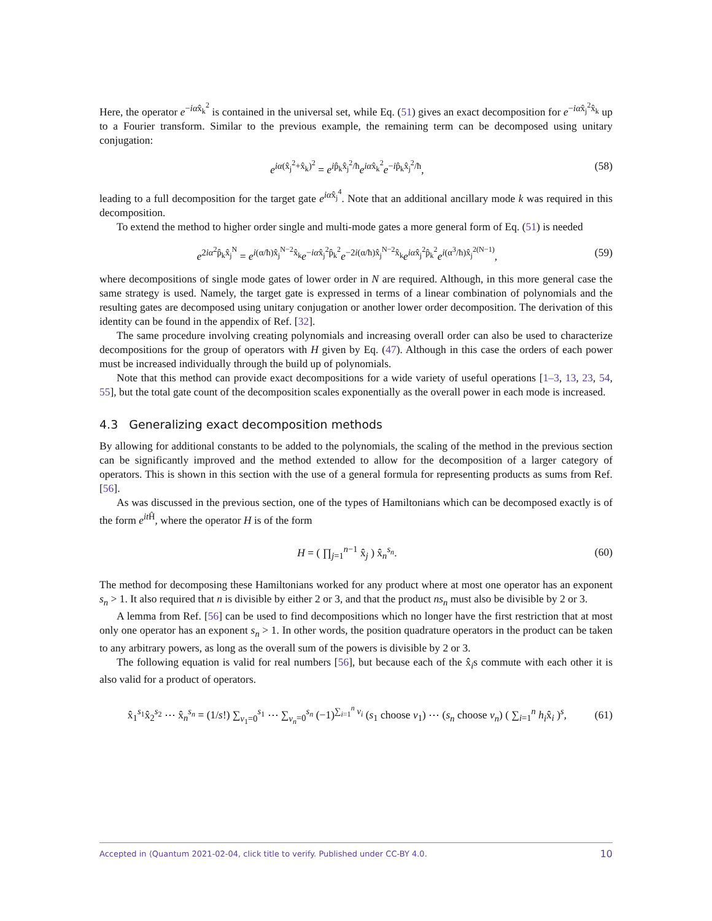Here, the operator e<sup>−iαx̂<sub>k</sub><sup>2</sup></sup> is contained in the universal set, while Eq. (51) gives an exact decomposition for e<sup>−iαx̂<sub>j</sub><sup>2</sup>x̂<sub>k</sub></sup> up to a Fourier transform. Similar to the previous example, the remaining term can be decomposed using unitary conjugation:
e<sup>iα(x̂<sub>j</sub><sup>2</sup>+x̂<sub>k</sub>)<sup>2</sup></sup> = e<sup>ip̂<sub>k</sub>x̂<sub>j</sub><sup>2</sup>/ħ</sup>e<sup>iαx̂<sub>k</sub><sup>2</sup></sup>e<sup>−ip̂<sub>k</sub>x̂<sub>j</sub><sup>2</sup>/ħ</sup>, (58)
leading to a full decomposition for the target gate e<sup>iαx̂<sub>j</sub><sup>4</sup></sup>. Note that an additional ancillary mode k was required in this decomposition.
To extend the method to higher order single and multi-mode gates a more general form of Eq. (51) is needed
e<sup>2iα<sup>2</sup>p̂<sub>k</sub>x̂<sub>j</sub><sup>N</sup></sup> = e<sup>i(α/ħ)x̂<sub>j</sub><sup>N−2</sup>x̂<sub>k</sub></sup>e<sup>−iαx̂<sub>j</sub><sup>2</sup>p̂<sub>k</sub><sup>2</sup></sup>e<sup>−2i(α/ħ)x̂<sub>j</sub><sup>N−2</sup>x̂<sub>k</sub></sup>e<sup>iαx̂<sub>j</sub><sup>2</sup>p̂<sub>k</sub><sup>2</sup></sup>e<sup>i(α<sup>3</sup>/ħ)x̂<sub>j</sub><sup>2(N−1)</sup></sup>, (59)
where decompositions of single mode gates of lower order in N are required. Although, in this more general case the same strategy is used. Namely, the target gate is expressed in terms of a linear combination of polynomials and the resulting gates are decomposed using unitary conjugation or another lower order decomposition. The derivation of this identity can be found in the appendix of Ref. [32].
The same procedure involving creating polynomials and increasing overall order can also be used to characterize decompositions for the group of operators with H given by Eq. (47). Although in this case the orders of each power must be increased individually through the build up of polynomials.
Note that this method can provide exact decompositions for a wide variety of useful operations [1–3, 13, 23, 54, 55], but the total gate count of the decomposition scales exponentially as the overall power in each mode is increased.
4.3 Generalizing exact decomposition methods
By allowing for additional constants to be added to the polynomials, the scaling of the method in the previous section can be significantly improved and the method extended to allow for the decomposition of a larger category of operators. This is shown in this section with the use of a general formula for representing products as sums from Ref. [56].
As was discussed in the previous section, one of the types of Hamiltonians which can be decomposed exactly is of the form e<sup>it Ĥ</sup>, where the operator H is of the form
H = ( ∏<sub>j=1</sub><sup>n−1</sup> x̂<sub>j</sub> ) x̂<sub>n</sub><sup>s<sub>n</sub></sup>. (60)
The method for decomposing these Hamiltonians worked for any product where at most one operator has an exponent s<sub>n</sub> > 1. It also required that n is divisible by either 2 or 3, and that the product ns<sub>n</sub> must also be divisible by 2 or 3.
A lemma from Ref. [56] can be used to find decompositions which no longer have the first restriction that at most only one operator has an exponent s<sub>n</sub> > 1. In other words, the position quadrature operators in the product can be taken to any arbitrary powers, as long as the overall sum of the powers is divisible by 2 or 3.
The following equation is valid for real numbers [56], but because each of the x̂<sub>i</sub>s commute with each other it is also valid for a product of operators.
x̂<sub>1</sub><sup>s<sub>1</sub></sup>x̂<sub>2</sub><sup>s<sub>2</sub></sup> ⋯ x̂<sub>n</sub><sup>s<sub>n</sub></sup> = (1/s!) ∑<sub>v<sub>1</sub>=0</sub><sup>s<sub>1</sub></sup> ⋯ ∑<sub>v<sub>n</sub>=0</sub><sup>s<sub>n</sub></sup> (−1)<sup>∑<sub>i=1</sub><sup>n</sup> v<sub>i</sub></sup> (s<sub>1</sub> choose v<sub>1</sub>) ⋯ (s<sub>n</sub> choose v<sub>n</sub>) ( ∑<sub>i=1</sub><sup>n</sup> h<sub>i</sub>x̂<sub>i</sub> )<sup>s</sup>, (61)
Accepted in ⟨Quantum 2021-02-04, click title to verify. Published under CC-BY 4.0. 10